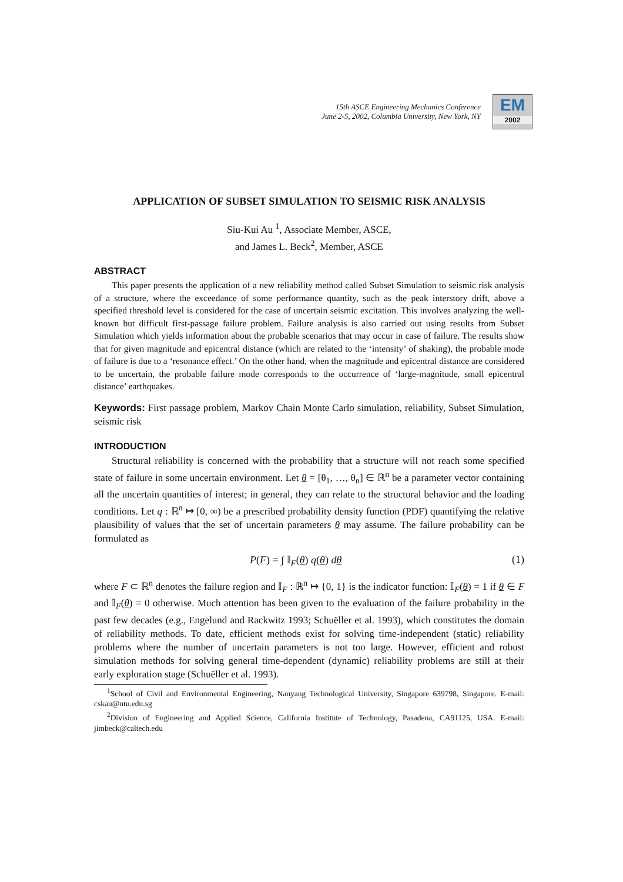15th ASCE Engineering Mechanics Conference
June 2-5, 2002, Columbia University, New York, NY
EM
2002
APPLICATION OF SUBSET SIMULATION TO SEISMIC RISK ANALYSIS
Siu-Kui Au <sup>1</sup>, Associate Member, ASCE,
and James L. Beck<sup>2</sup>, Member, ASCE
ABSTRACT
This paper presents the application of a new reliability method called Subset Simulation to seismic risk analysis of a structure, where the exceedance of some performance quantity, such as the peak interstory drift, above a specified threshold level is considered for the case of uncertain seismic excitation. This involves analyzing the well-known but difficult first-passage failure problem. Failure analysis is also carried out using results from Subset Simulation which yields information about the probable scenarios that may occur in case of failure. The results show that for given magnitude and epicentral distance (which are related to the ‘intensity’ of shaking), the probable mode of failure is due to a ‘resonance effect.’ On the other hand, when the magnitude and epicentral distance are considered to be uncertain, the probable failure mode corresponds to the occurrence of ‘large-magnitude, small epicentral distance’ earthquakes.
Keywords: First passage problem, Markov Chain Monte Carlo simulation, reliability, Subset Simulation, seismic risk
INTRODUCTION
Structural reliability is concerned with the probability that a structure will not reach some specified state of failure in some uncertain environment. Let θ = [θ<sub>1</sub>, …, θ<sub>n</sub>] ∈ ℝ<sup>n</sup> be a parameter vector containing all the uncertain quantities of interest; in general, they can relate to the structural behavior and the loading conditions. Let q : ℝ<sup>n</sup> ↦ [0, ∞) be a prescribed probability density function (PDF) quantifying the relative plausibility of values that the set of uncertain parameters θ may assume. The failure probability can be formulated as
P(F) = ∫ 𝕀<sub>F</sub>(θ) q(θ) dθ (1)
where F ⊂ ℝ<sup>n</sup> denotes the failure region and 𝕀<sub>F</sub> : ℝ<sup>n</sup> ↦ {0, 1} is the indicator function: 𝕀<sub>F</sub>(θ) = 1 if θ ∈ F and 𝕀<sub>F</sub>(θ) = 0 otherwise. Much attention has been given to the evaluation of the failure probability in the past few decades (e.g., Engelund and Rackwitz 1993; Schuëller et al. 1993), which constitutes the domain of reliability methods. To date, efficient methods exist for solving time-independent (static) reliability problems where the number of uncertain parameters is not too large. However, efficient and robust simulation methods for solving general time-dependent (dynamic) reliability problems are still at their early exploration stage (Schuëller et al. 1993).
<sup>1</sup> School of Civil and Environmental Engineering, Nanyang Technological University, Singapore 639798, Singapore. E-mail: cskau@ntu.edu.sg
<sup>2</sup> Division of Engineering and Applied Science, California Institute of Technology, Pasadena, CA91125, USA. E-mail: jimbeck@caltech.edu